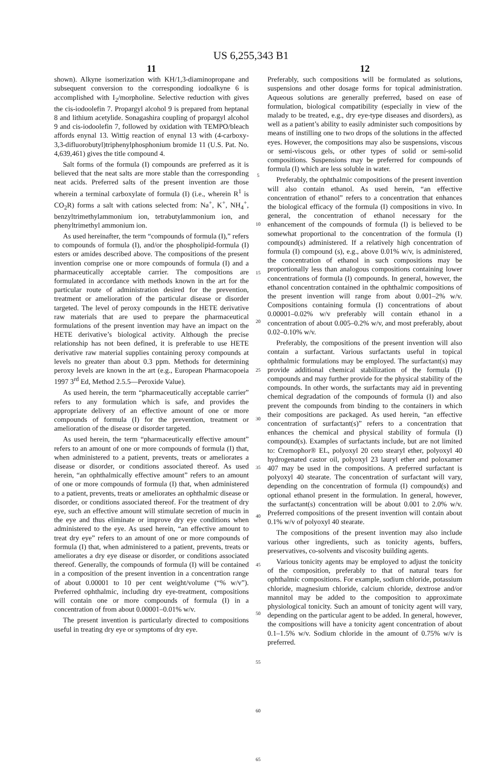US 6,255,343 B1
11
shown). Alkyne isomerization with KH/1,3-diaminopropane and subsequent conversion to the corresponding iodoalkyne 6 is accomplished with I<sub>2</sub>/morpholine. Selective reduction with gives the cis-iodoolefin 7. Propargyl alcohol 9 is prepared from heptanal 8 and lithium acetylide. Sonagashira coupling of propargyl alcohol 9 and cis-iodoolefin 7, followed by oxidation with TEMPO/bleach affords enynal 13. Wittig reaction of enynal 13 with (4-carboxy-3,3-difluorobutyl)triphenylphosphonium bromide 11 (U.S. Pat. No. 4,639,461) gives the title compound 4.
Salt forms of the formula (I) compounds are preferred as it is believed that the neat salts are more stable than the corresponding neat acids. Preferred salts of the present invention are those wherein a terminal carboxylate of formula (I) (i.e., wherein R<sup>1</sup> is CO<sub>2</sub>R) forms a salt with cations selected from: Na<sup>+</sup>, K<sup>+</sup>, NH<sub>4</sub><sup>+</sup>, benzyltrimethylammonium ion, tetrabutylammonium ion, and phenyltrimethyl ammonium ion.
As used hereinafter, the term “compounds of formula (I),” refers to compounds of formula (I), and/or the phospholipid-formula (I) esters or amides described above. The compositions of the present invention comprise one or more compounds of formula (I) and a pharmaceutically acceptable carrier. The compositions are formulated in accordance with methods known in the art for the particular route of administration desired for the prevention, treatment or amelioration of the particular disease or disorder targeted. The level of peroxy compounds in the HETE derivative raw materials that are used to prepare the pharmaceutical formulations of the present invention may have an impact on the HETE derivative’s biological activity. Although the precise relationship has not been defined, it is preferable to use HETE derivative raw material supplies containing peroxy compounds at levels no greater than about 0.3 ppm. Methods for determining peroxy levels are known in the art (e.g., European Pharmacopoeia 1997 3<sup>rd</sup> Ed, Method 2.5.5—Peroxide Value).
As used herein, the term “pharmaceutically acceptable carrier” refers to any formulation which is safe, and provides the appropriate delivery of an effective amount of one or more compounds of formula (I) for the prevention, treatment or amelioration of the disease or disorder targeted.
As used herein, the term “pharmaceutically effective amount” refers to an amount of one or more compounds of formula (I) that, when administered to a patient, prevents, treats or ameliorates a disease or disorder, or conditions associated thereof. As used herein, “an ophthalmically effective amount” refers to an amount of one or more compounds of formula (I) that, when administered to a patient, prevents, treats or ameliorates an ophthalmic disease or disorder, or conditions associated thereof. For the treatment of dry eye, such an effective amount will stimulate secretion of mucin in the eye and thus eliminate or improve dry eye conditions when administered to the eye. As used herein, “an effective amount to treat dry eye” refers to an amount of one or more compounds of formula (I) that, when administered to a patient, prevents, treats or ameliorates a dry eye disease or disorder, or conditions associated thereof. Generally, the compounds of formula (I) will be contained in a composition of the present invention in a concentration range of about 0.00001 to 10 per cent weight/volume (“% w/v”). Preferred ophthalmic, including dry eye-treatment, compositions will contain one or more compounds of formula (I) in a concentration of from about 0.00001–0.01% w/v.
The present invention is particularly directed to compositions useful in treating dry eye or symptoms of dry eye.
5
10
15
20
25
30
35
40
45
50
55
60
65
12
Preferably, such compositions will be formulated as solutions, suspensions and other dosage forms for topical administration. Aqueous solutions are generally preferred, based on ease of formulation, biological compatibility (especially in view of the malady to be treated, e.g., dry eye-type diseases and disorders), as well as a patient’s ability to easily administer such compositions by means of instilling one to two drops of the solutions in the affected eyes. However, the compositions may also be suspensions, viscous or semi-viscous gels, or other types of solid or semi-solid compositions. Suspensions may be preferred for compounds of formula (I) which are less soluble in water.
Preferably, the ophthalmic compositions of the present invention will also contain ethanol. As used herein, “an effective concentration of ethanol” refers to a concentration that enhances the biological efficacy of the formula (I) compositions in vivo. In general, the concentration of ethanol necessary for the enhancement of the compounds of formula (I) is believed to be somewhat proportional to the concentration of the formula (I) compound(s) administered. If a relatively high concentration of formula (I) compound (s), e.g., above 0.01% w/v, is administered, the concentration of ethanol in such compositions may be proportionally less than analogous compositions containing lower concentrations of formula (I) compounds. In general, however, the ethanol concentration contained in the ophthalmic compositions of the present invention will range from about 0.001–2% w/v. Compositions containing formula (I) concentrations of about 0.00001–0.02% w/v preferably will contain ethanol in a concentration of about 0.005–0.2% w/v, and most preferably, about 0.02–0.10% w/v.
Preferably, the compositions of the present invention will also contain a surfactant. Various surfactants useful in topical ophthalmic formulations may be employed. The surfactant(s) may provide additional chemical stabilization of the formula (I) compounds and may further provide for the physical stability of the compounds. In other words, the surfactants may aid in preventing chemical degradation of the compounds of formula (I) and also prevent the compounds from binding to the containers in which their compositions are packaged. As used herein, “an effective concentration of surfactant(s)” refers to a concentration that enhances the chemical and physical stability of formula (I) compound(s). Examples of surfactants include, but are not limited to: Cremophor® EL, polyoxyl 20 ceto stearyl ether, polyoxyl 40 hydrogenated castor oil, polyoxyl 23 lauryl ether and poloxamer 407 may be used in the compositions. A preferred surfactant is polyoxyl 40 stearate. The concentration of surfactant will vary, depending on the concentration of formula (I) compound(s) and optional ethanol present in the formulation. In general, however, the surfactant(s) concentration will be about 0.001 to 2.0% w/v. Preferred compositions of the present invention will contain about 0.1% w/v of polyoxyl 40 stearate.
The compositions of the present invention may also include various other ingredients, such as tonicity agents, buffers, preservatives, co-solvents and viscosity building agents.
Various tonicity agents may be employed to adjust the tonicity of the composition, preferably to that of natural tears for ophthalmic compositions. For example, sodium chloride, potassium chloride, magnesium chloride, calcium chloride, dextrose and/or mannitol may be added to the composition to approximate physiological tonicity. Such an amount of tonicity agent will vary, depending on the particular agent to be added. In general, however, the compositions will have a tonicity agent concentration of about 0.1–1.5% w/v. Sodium chloride in the amount of 0.75% w/v is preferred.